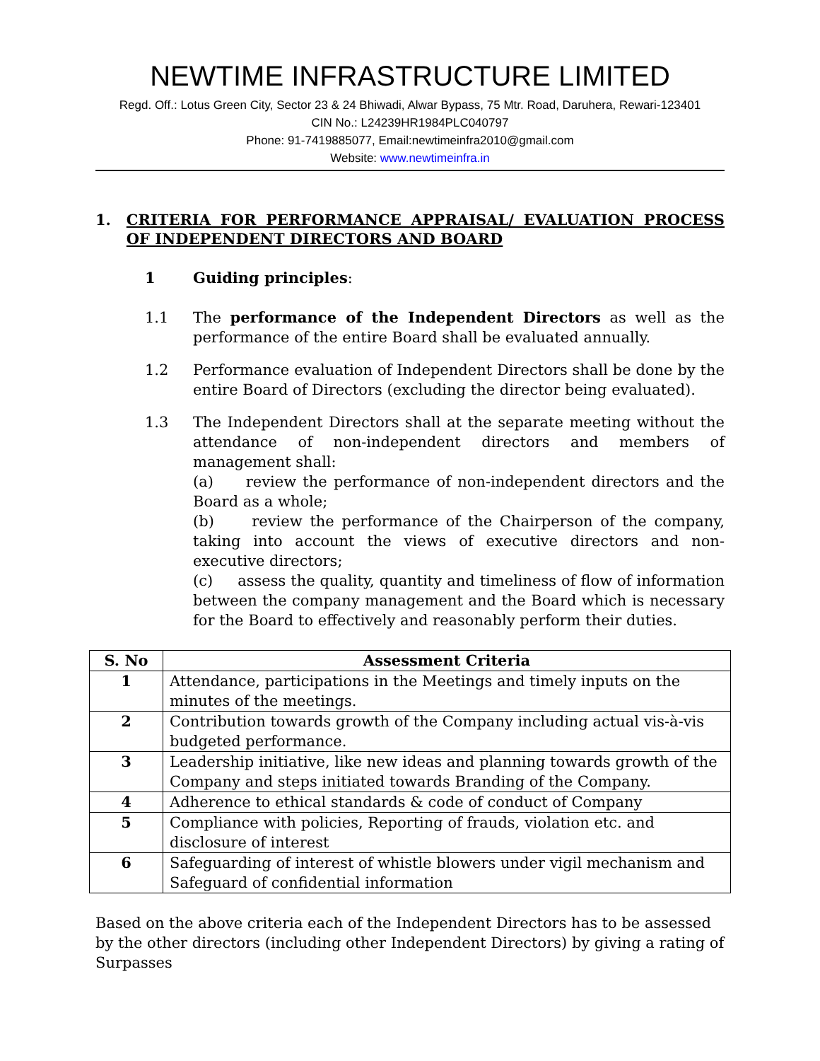NEWTIME INFRASTRUCTURE LIMITED
Regd. Off.: Lotus Green City, Sector 23 & 24 Bhiwadi, Alwar Bypass, 75 Mtr. Road, Daruhera, Rewari-123401
CIN No.: L24239HR1984PLC040797
Phone: 91-7419885077, Email:newtimeinfra2010@gmail.com
Website: www.newtimeinfra.in
1. CRITERIA FOR PERFORMANCE APPRAISAL/ EVALUATION PROCESS OF INDEPENDENT DIRECTORS AND BOARD
1 Guiding principles:
1.1 The performance of the Independent Directors as well as the performance of the entire Board shall be evaluated annually.
1.2 Performance evaluation of Independent Directors shall be done by the entire Board of Directors (excluding the director being evaluated).
1.3 The Independent Directors shall at the separate meeting without the attendance of non-independent directors and members of management shall:
(a) review the performance of non-independent directors and the Board as a whole;
(b) review the performance of the Chairperson of the company, taking into account the views of executive directors and non-executive directors;
(c) assess the quality, quantity and timeliness of flow of information between the company management and the Board which is necessary for the Board to effectively and reasonably perform their duties.
| S. No | Assessment Criteria |
| --- | --- |
| 1 | Attendance, participations in the Meetings and timely inputs on the minutes of the meetings. |
| 2 | Contribution towards growth of the Company including actual vis-à-vis budgeted performance. |
| 3 | Leadership initiative, like new ideas and planning towards growth of the Company and steps initiated towards Branding of the Company. |
| 4 | Adherence to ethical standards & code of conduct of Company |
| 5 | Compliance with policies, Reporting of frauds, violation etc. and disclosure of interest |
| 6 | Safeguarding of interest of whistle blowers under vigil mechanism and Safeguard of confidential information |
Based on the above criteria each of the Independent Directors has to be assessed by the other directors (including other Independent Directors) by giving a rating of Surpasses